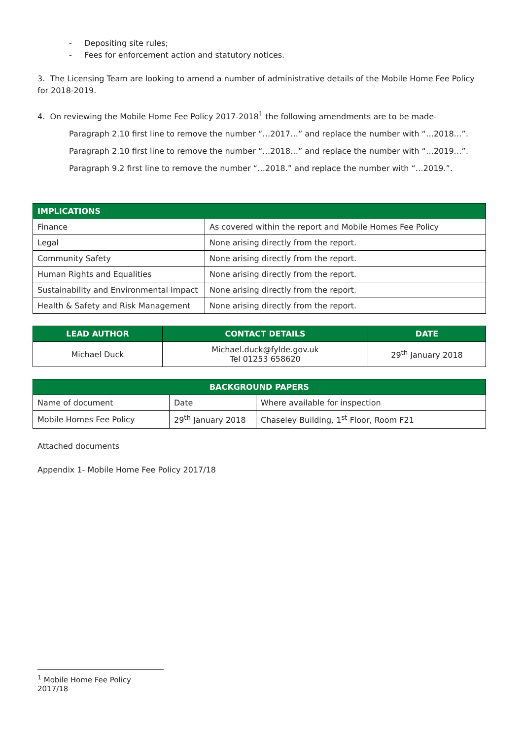- Depositing site rules;
- Fees for enforcement action and statutory notices.
3. The Licensing Team are looking to amend a number of administrative details of the Mobile Home Fee Policy for 2018-2019.
4. On reviewing the Mobile Home Fee Policy 2017-2018<sup>1</sup> the following amendments are to be made-
Paragraph 2.10 first line to remove the number “…2017…” and replace the number with “…2018…”.
Paragraph 2.10 first line to remove the number “…2018…” and replace the number with “…2019…”.
Paragraph 9.2 first line to remove the number “…2018.” and replace the number with “…2019.”.
| IMPLICATIONS | |
| --- | --- |
| Finance | As covered within the report and Mobile Homes Fee Policy |
| Legal | None arising directly from the report. |
| Community Safety | None arising directly from the report. |
| Human Rights and Equalities | None arising directly from the report. |
| Sustainability and Environmental Impact | None arising directly from the report. |
| Health & Safety and Risk Management | None arising directly from the report. |
| LEAD AUTHOR | CONTACT DETAILS | DATE |
| --- | --- | --- |
| Michael Duck | Michael.duck@fylde.gov.uk Tel 01253 658620 | 29<sup>th</sup> January 2018 |
| BACKGROUND PAPERS | | |
| --- | --- | --- |
| Name of document | Date | Where available for inspection |
| Mobile Homes Fee Policy | 29<sup>th</sup> January 2018 | Chaseley Building, 1<sup>st</sup> Floor, Room F21 |
Attached documents
Appendix 1- Mobile Home Fee Policy 2017/18
<sup>1</sup> Mobile Home Fee Policy 2017/18